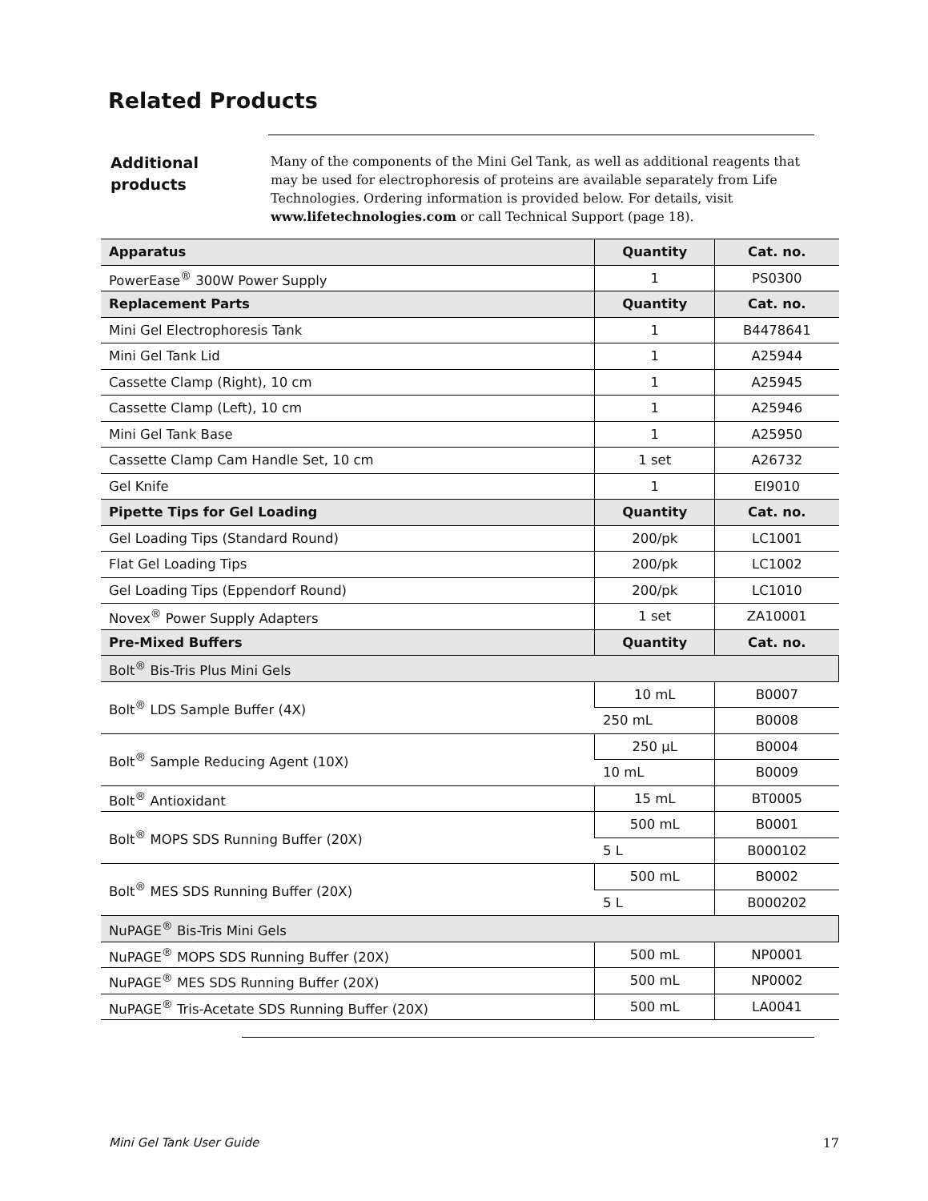Related Products
Additional
products
Many of the components of the Mini Gel Tank, as well as additional reagents that may be used for electrophoresis of proteins are available separately from Life Technologies. Ordering information is provided below. For details, visit www.lifetechnologies.com or call Technical Support (page 18).
| Apparatus | Quantity | Cat. no. |
| --- | --- | --- |
| PowerEase<sup>®</sup> 300W Power Supply | 1 | PS0300 |
| Replacement Parts | Quantity | Cat. no. |
| Mini Gel Electrophoresis Tank | 1 | B4478641 |
| Mini Gel Tank Lid | 1 | A25944 |
| Cassette Clamp (Right), 10 cm | 1 | A25945 |
| Cassette Clamp (Left), 10 cm | 1 | A25946 |
| Mini Gel Tank Base | 1 | A25950 |
| Cassette Clamp Cam Handle Set, 10 cm | 1 set | A26732 |
| Gel Knife | 1 | EI9010 |
| Pipette Tips for Gel Loading | Quantity | Cat. no. |
| Gel Loading Tips (Standard Round) | 200/pk | LC1001 |
| Flat Gel Loading Tips | 200/pk | LC1002 |
| Gel Loading Tips (Eppendorf Round) | 200/pk | LC1010 |
| Novex<sup>®</sup> Power Supply Adapters | 1 set | ZA10001 |
| Pre-Mixed Buffers | Quantity | Cat. no. |
| Bolt<sup>®</sup> Bis-Tris Plus Mini Gels | | |
| Bolt<sup>®</sup> LDS Sample Buffer (4X) | 10 mL | B0007 |
| | 250 mL | B0008 |
| Bolt<sup>®</sup> Sample Reducing Agent (10X) | 250 µL | B0004 |
| | 10 mL | B0009 |
| Bolt<sup>®</sup> Antioxidant | 15 mL | BT0005 |
| Bolt<sup>®</sup> MOPS SDS Running Buffer (20X) | 500 mL | B0001 |
| | 5 L | B000102 |
| Bolt<sup>®</sup> MES SDS Running Buffer (20X) | 500 mL | B0002 |
| | 5 L | B000202 |
| NuPAGE<sup>®</sup> Bis-Tris Mini Gels | | |
| NuPAGE<sup>®</sup> MOPS SDS Running Buffer (20X) | 500 mL | NP0001 |
| NuPAGE<sup>®</sup> MES SDS Running Buffer (20X) | 500 mL | NP0002 |
| NuPAGE<sup>®</sup> Tris-Acetate SDS Running Buffer (20X) | 500 mL | LA0041 |
Mini Gel Tank User Guide 17